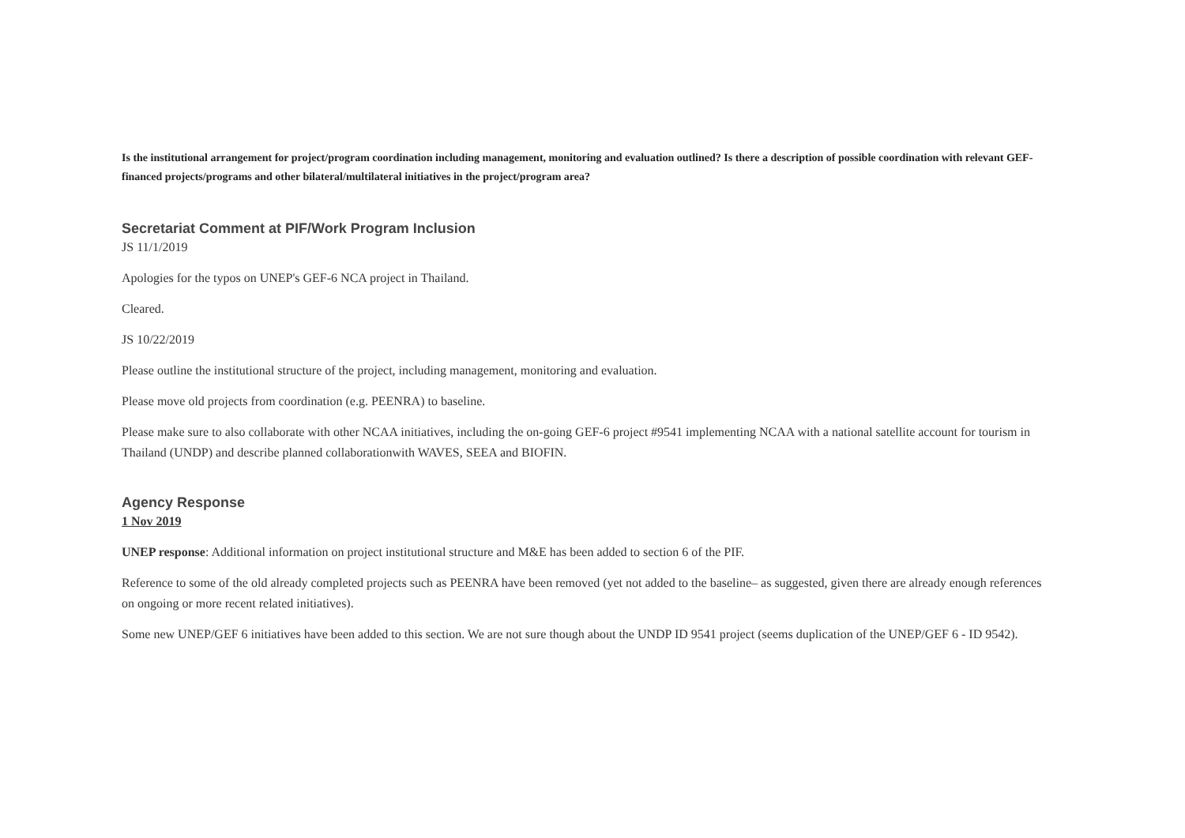Is the institutional arrangement for project/program coordination including management, monitoring and evaluation outlined? Is there a description of possible coordination with relevant GEF-financed projects/programs and other bilateral/multilateral initiatives in the project/program area?
Secretariat Comment at PIF/Work Program Inclusion
JS 11/1/2019
Apologies for the typos on UNEP's GEF-6 NCA project in Thailand.
Cleared.
JS 10/22/2019
Please outline the institutional structure of the project, including management, monitoring and evaluation.
Please move old projects from coordination (e.g. PEENRA) to baseline.
Please make sure to also collaborate with other NCAA initiatives, including the on-going GEF-6 project #9541 implementing NCAA with a national satellite account for tourism in Thailand (UNDP) and describe planned collaborationwith WAVES, SEEA and BIOFIN.
Agency Response
1 Nov 2019
UNEP response: Additional information on project institutional structure and M&E has been added to section 6 of the PIF.
Reference to some of the old already completed projects such as PEENRA have been removed (yet not added to the baseline– as suggested, given there are already enough references on ongoing or more recent related initiatives).
Some new UNEP/GEF 6 initiatives have been added to this section. We are not sure though about the UNDP ID 9541 project (seems duplication of the UNEP/GEF 6 - ID 9542).